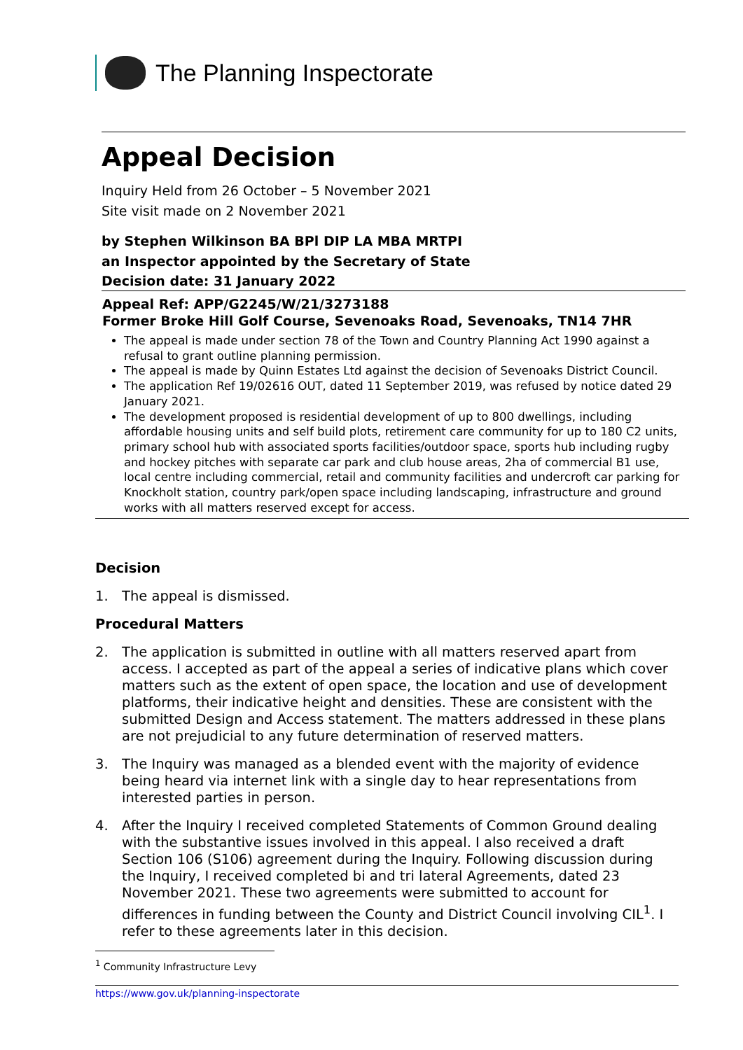The Planning Inspectorate
Appeal Decision
Inquiry Held from 26 October – 5 November 2021
Site visit made on 2 November 2021
by Stephen Wilkinson BA BPl DIP LA MBA MRTPI
an Inspector appointed by the Secretary of State
Decision date: 31 January 2022
Appeal Ref: APP/G2245/W/21/3273188
Former Broke Hill Golf Course, Sevenoaks Road, Sevenoaks, TN14 7HR
The appeal is made under section 78 of the Town and Country Planning Act 1990 against a refusal to grant outline planning permission.
The appeal is made by Quinn Estates Ltd against the decision of Sevenoaks District Council.
The application Ref 19/02616 OUT, dated 11 September 2019, was refused by notice dated 29 January 2021.
The development proposed is residential development of up to 800 dwellings, including affordable housing units and self build plots, retirement care community for up to 180 C2 units, primary school hub with associated sports facilities/outdoor space, sports hub including rugby and hockey pitches with separate car park and club house areas, 2ha of commercial B1 use, local centre including commercial, retail and community facilities and undercroft car parking for Knockholt station, country park/open space including landscaping, infrastructure and ground works with all matters reserved except for access.
Decision
1. The appeal is dismissed.
Procedural Matters
2. The application is submitted in outline with all matters reserved apart from access. I accepted as part of the appeal a series of indicative plans which cover matters such as the extent of open space, the location and use of development platforms, their indicative height and densities. These are consistent with the submitted Design and Access statement. The matters addressed in these plans are not prejudicial to any future determination of reserved matters.
3. The Inquiry was managed as a blended event with the majority of evidence being heard via internet link with a single day to hear representations from interested parties in person.
4. After the Inquiry I received completed Statements of Common Ground dealing with the substantive issues involved in this appeal. I also received a draft Section 106 (S106) agreement during the Inquiry. Following discussion during the Inquiry, I received completed bi and tri lateral Agreements, dated 23 November 2021. These two agreements were submitted to account for differences in funding between the County and District Council involving CIL<sup>1</sup>. I refer to these agreements later in this decision.
<sup>1</sup> Community Infrastructure Levy
https://www.gov.uk/planning-inspectorate